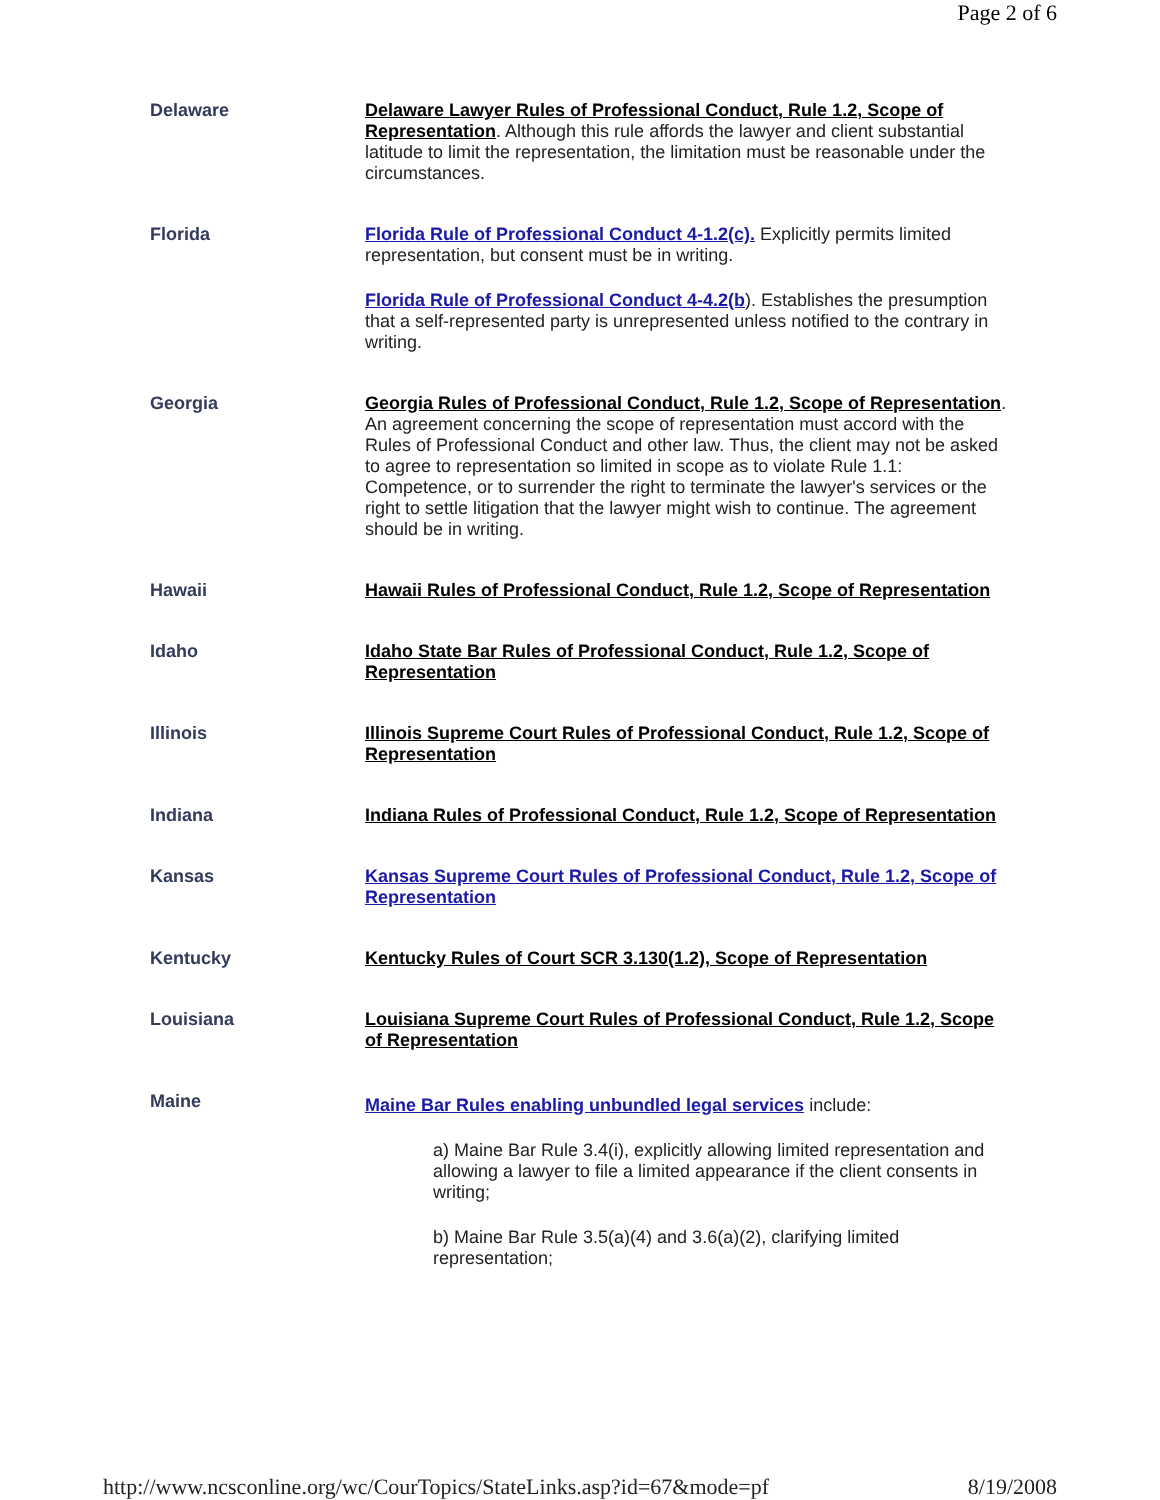Page 2 of 6
| Delaware | Delaware Lawyer Rules of Professional Conduct, Rule 1.2, Scope of Representation . Although this rule affords the lawyer and client substantial latitude to limit the representation, the limitation must be reasonable under the circumstances. |
| Florida | Florida Rule of Professional Conduct 4-1.2(c). Explicitly permits limited representation, but consent must be in writing. Florida Rule of Professional Conduct 4-4.2(b ). Establishes the presumption that a self-represented party is unrepresented unless notified to the contrary in writing. |
| Georgia | Georgia Rules of Professional Conduct, Rule 1.2, Scope of Representation . An agreement concerning the scope of representation must accord with the Rules of Professional Conduct and other law. Thus, the client may not be asked to agree to representation so limited in scope as to violate Rule 1.1: Competence, or to surrender the right to terminate the lawyer's services or the right to settle litigation that the lawyer might wish to continue. The agreement should be in writing. |
| Hawaii | Hawaii Rules of Professional Conduct, Rule 1.2, Scope of Representation |
| Idaho | Idaho State Bar Rules of Professional Conduct, Rule 1.2, Scope of Representation |
| Illinois | Illinois Supreme Court Rules of Professional Conduct, Rule 1.2, Scope of Representation |
| Indiana | Indiana Rules of Professional Conduct, Rule 1.2, Scope of Representation |
| Kansas | Kansas Supreme Court Rules of Professional Conduct, Rule 1.2, Scope of Representation |
| Kentucky | Kentucky Rules of Court SCR 3.130(1.2), Scope of Representation |
| Louisiana | Louisiana Supreme Court Rules of Professional Conduct, Rule 1.2, Scope of Representation |
| Maine | Maine Bar Rules enabling unbundled legal services include: a) Maine Bar Rule 3.4(i), explicitly allowing limited representation and allowing a lawyer to file a limited appearance if the client consents in writing; b) Maine Bar Rule 3.5(a)(4) and 3.6(a)(2), clarifying limited representation; |
http://www.ncsconline.org/wc/CourTopics/StateLinks.asp?id=67&mode=pf 8/19/2008